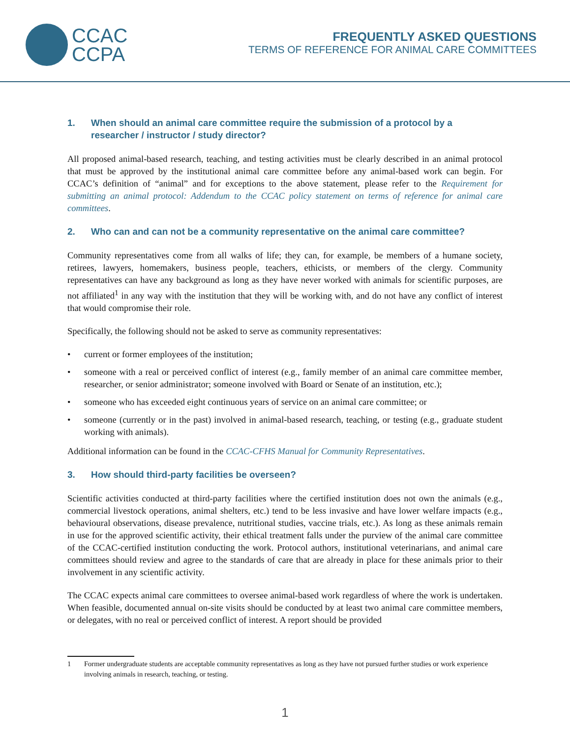CCAC
CCPA
FREQUENTLY ASKED QUESTIONS
TERMS OF REFERENCE FOR ANIMAL CARE COMMITTEES
1. When should an animal care committee require the submission of a protocol by a researcher / instructor / study director?
All proposed animal-based research, teaching, and testing activities must be clearly described in an animal protocol that must be approved by the institutional animal care committee before any animal-based work can begin. For CCAC’s definition of “animal” and for exceptions to the above statement, please refer to the Requirement for submitting an animal protocol: Addendum to the CCAC policy statement on terms of reference for animal care committees.
2. Who can and can not be a community representative on the animal care committee?
Community representatives come from all walks of life; they can, for example, be members of a humane society, retirees, lawyers, homemakers, business people, teachers, ethicists, or members of the clergy. Community representatives can have any background as long as they have never worked with animals for scientific purposes, are not affiliated<sup>1</sup> in any way with the institution that they will be working with, and do not have any conflict of interest that would compromise their role.
Specifically, the following should not be asked to serve as community representatives:
• current or former employees of the institution;
• someone with a real or perceived conflict of interest (e.g., family member of an animal care committee member, researcher, or senior administrator; someone involved with Board or Senate of an institution, etc.);
• someone who has exceeded eight continuous years of service on an animal care committee; or
• someone (currently or in the past) involved in animal-based research, teaching, or testing (e.g., graduate student working with animals).
Additional information can be found in the CCAC-CFHS Manual for Community Representatives.
3. How should third-party facilities be overseen?
Scientific activities conducted at third-party facilities where the certified institution does not own the animals (e.g., commercial livestock operations, animal shelters, etc.) tend to be less invasive and have lower welfare impacts (e.g., behavioural observations, disease prevalence, nutritional studies, vaccine trials, etc.). As long as these animals remain in use for the approved scientific activity, their ethical treatment falls under the purview of the animal care committee of the CCAC-certified institution conducting the work. Protocol authors, institutional veterinarians, and animal care committees should review and agree to the standards of care that are already in place for these animals prior to their involvement in any scientific activity.
The CCAC expects animal care committees to oversee animal-based work regardless of where the work is undertaken. When feasible, documented annual on-site visits should be conducted by at least two animal care committee members, or delegates, with no real or perceived conflict of interest. A report should be provided
1 Former undergraduate students are acceptable community representatives as long as they have not pursued further studies or work experience involving animals in research, teaching, or testing.
1